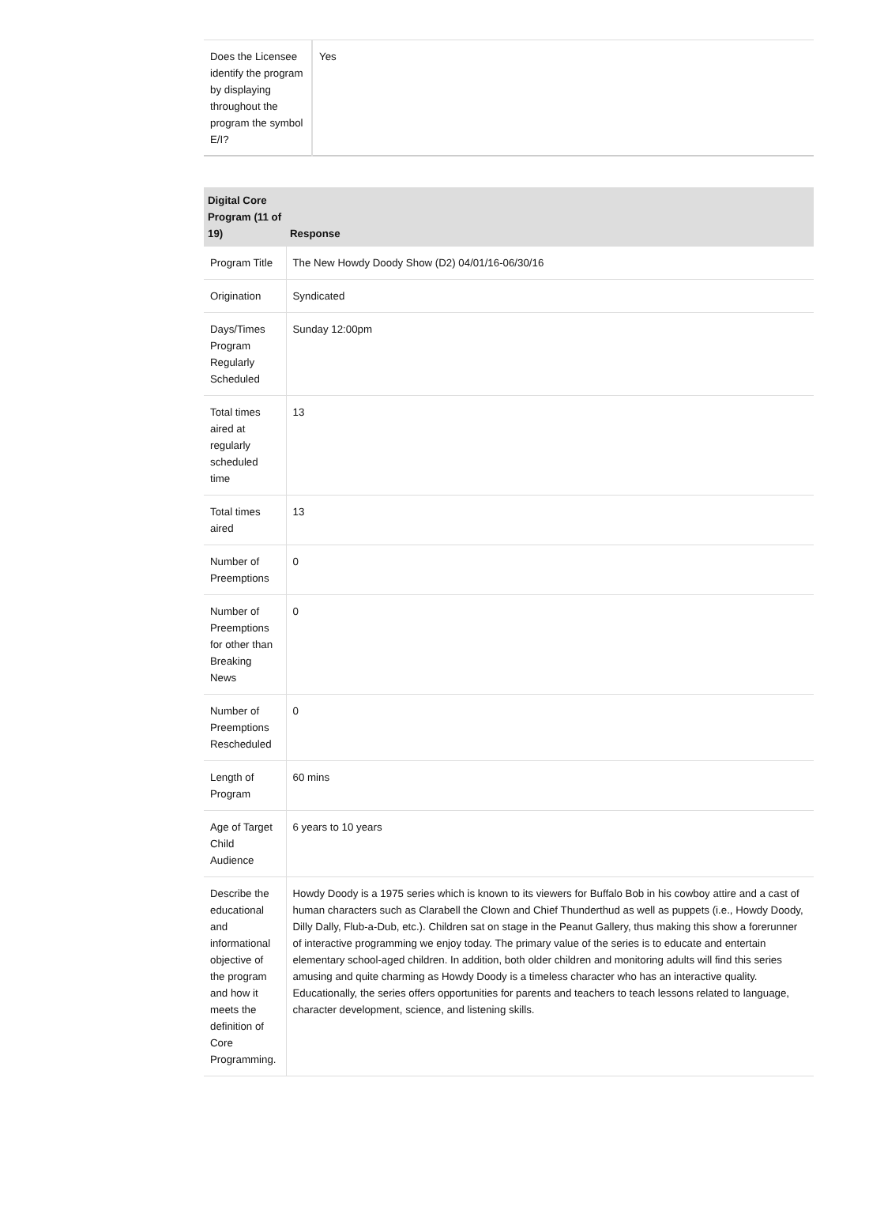| Does the Licensee identify the program by displaying throughout the program the symbol E/I? | Yes |
| Digital Core Program (11 of 19) | Response |
| --- | --- |
| Program Title | The New Howdy Doody Show (D2) 04/01/16-06/30/16 |
| Origination | Syndicated |
| Days/Times Program Regularly Scheduled | Sunday 12:00pm |
| Total times aired at regularly scheduled time | 13 |
| Total times aired | 13 |
| Number of Preemptions | 0 |
| Number of Preemptions for other than Breaking News | 0 |
| Number of Preemptions Rescheduled | 0 |
| Length of Program | 60 mins |
| Age of Target Child Audience | 6 years to 10 years |
| Describe the educational and informational objective of the program and how it meets the definition of Core Programming. | Howdy Doody is a 1975 series which is known to its viewers for Buffalo Bob in his cowboy attire and a cast of human characters such as Clarabell the Clown and Chief Thunderthud as well as puppets (i.e., Howdy Doody, Dilly Dally, Flub-a-Dub, etc.). Children sat on stage in the Peanut Gallery, thus making this show a forerunner of interactive programming we enjoy today. The primary value of the series is to educate and entertain elementary school-aged children. In addition, both older children and monitoring adults will find this series amusing and quite charming as Howdy Doody is a timeless character who has an interactive quality. Educationally, the series offers opportunities for parents and teachers to teach lessons related to language, character development, science, and listening skills. |